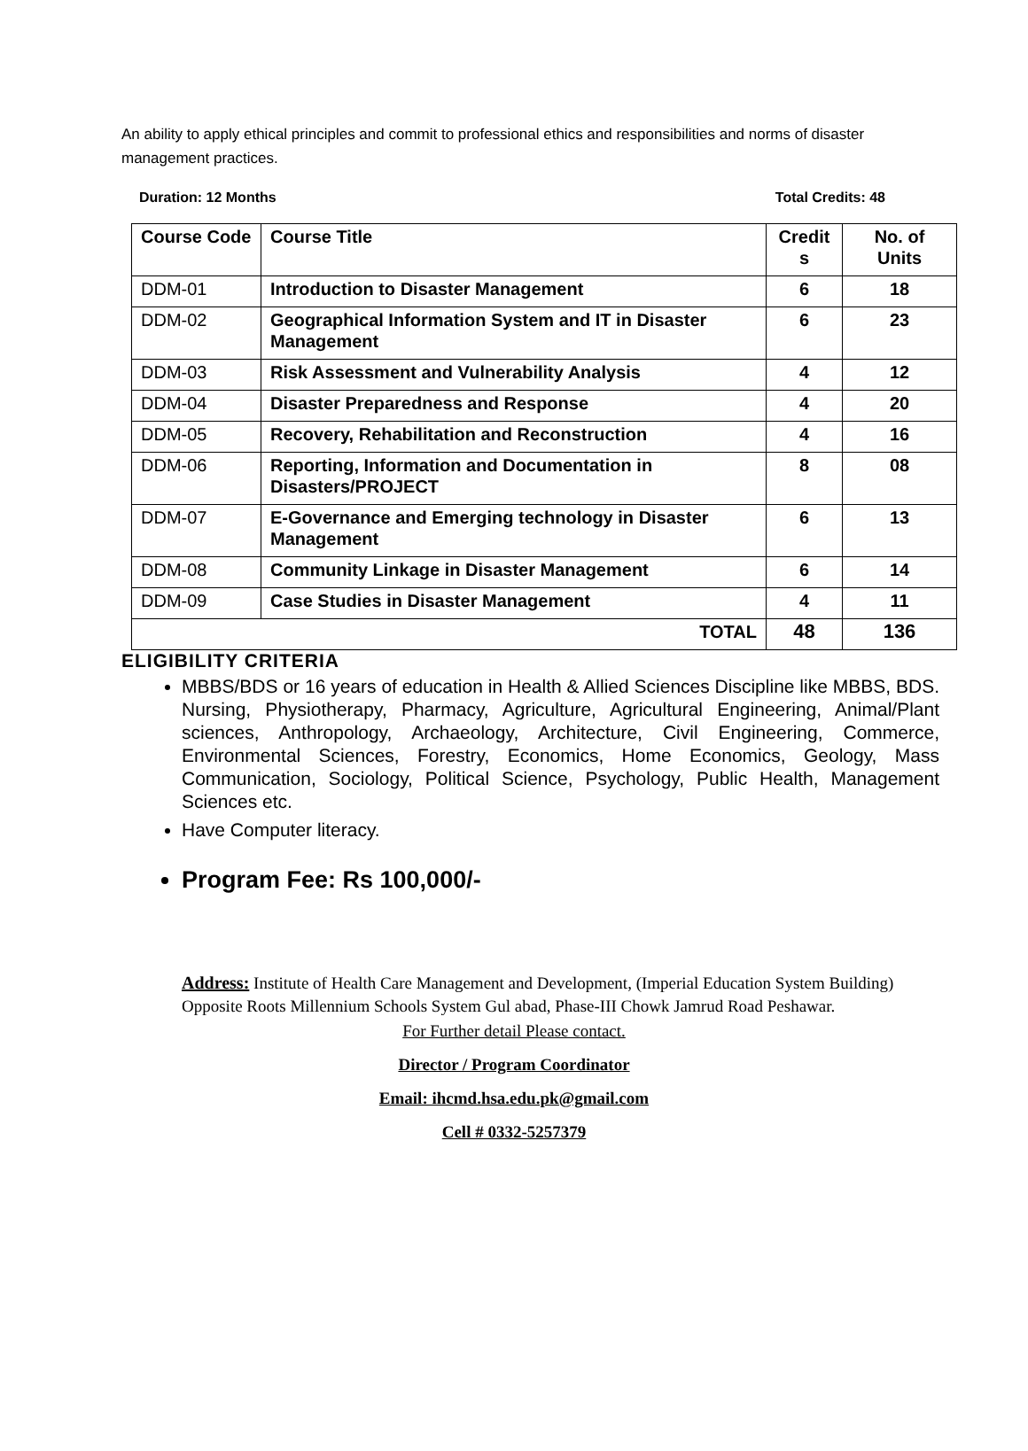An ability to apply ethical principles and commit to professional ethics and responsibilities and norms of disaster management practices.
Duration: 12 Months Total Credits: 48
| Course Code | Course Title | Credit s | No. of Units |
| --- | --- | --- | --- |
| DDM-01 | Introduction to Disaster Management | 6 | 18 |
| DDM-02 | Geographical Information System and IT in Disaster Management | 6 | 23 |
| DDM-03 | Risk Assessment and Vulnerability Analysis | 4 | 12 |
| DDM-04 | Disaster Preparedness and Response | 4 | 20 |
| DDM-05 | Recovery, Rehabilitation and Reconstruction | 4 | 16 |
| DDM-06 | Reporting, Information and Documentation in Disasters/PROJECT | 8 | 08 |
| DDM-07 | E-Governance and Emerging technology in Disaster Management | 6 | 13 |
| DDM-08 | Community Linkage in Disaster Management | 6 | 14 |
| DDM-09 | Case Studies in Disaster Management | 4 | 11 |
| TOTAL | | 48 | 136 |
ELIGIBILITY CRITERIA
MBBS/BDS or 16 years of education in Health & Allied Sciences Discipline like MBBS, BDS. Nursing, Physiotherapy, Pharmacy, Agriculture, Agricultural Engineering, Animal/Plant sciences, Anthropology, Archaeology, Architecture, Civil Engineering, Commerce, Environmental Sciences, Forestry, Economics, Home Economics, Geology, Mass Communication, Sociology, Political Science, Psychology, Public Health, Management Sciences etc.
Have Computer literacy.
Program Fee: Rs 100,000/-
Address: Institute of Health Care Management and Development, (Imperial Education System Building) Opposite Roots Millennium Schools System Gul abad, Phase-III Chowk Jamrud Road Peshawar.
For Further detail Please contact.
Director / Program Coordinator
Email: ihcmd.hsa.edu.pk@gmail.com
Cell # 0332-5257379